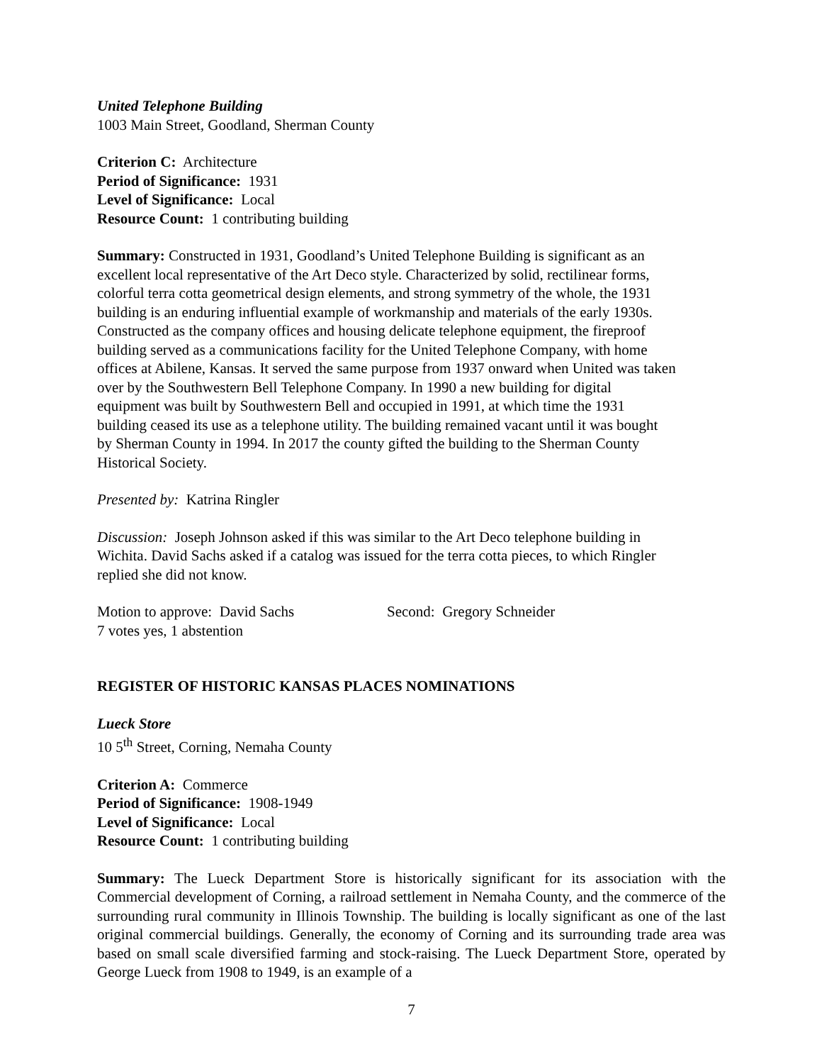United Telephone Building
1003 Main Street, Goodland, Sherman County
Criterion C: Architecture
Period of Significance: 1931
Level of Significance: Local
Resource Count: 1 contributing building
Summary: Constructed in 1931, Goodland’s United Telephone Building is significant as an
excellent local representative of the Art Deco style. Characterized by solid, rectilinear forms,
colorful terra cotta geometrical design elements, and strong symmetry of the whole, the 1931
building is an enduring influential example of workmanship and materials of the early 1930s.
Constructed as the company offices and housing delicate telephone equipment, the fireproof
building served as a communications facility for the United Telephone Company, with home
offices at Abilene, Kansas. It served the same purpose from 1937 onward when United was taken
over by the Southwestern Bell Telephone Company. In 1990 a new building for digital
equipment was built by Southwestern Bell and occupied in 1991, at which time the 1931
building ceased its use as a telephone utility. The building remained vacant until it was bought
by Sherman County in 1994. In 2017 the county gifted the building to the Sherman County
Historical Society.
Presented by: Katrina Ringler
Discussion: Joseph Johnson asked if this was similar to the Art Deco telephone building in
Wichita. David Sachs asked if a catalog was issued for the terra cotta pieces, to which Ringler
replied she did not know.
Motion to approve: David Sachs Second: Gregory Schneider
7 votes yes, 1 abstention
REGISTER OF HISTORIC KANSAS PLACES NOMINATIONS
Lueck Store
10 5<sup>th</sup> Street, Corning, Nemaha County
Criterion A: Commerce
Period of Significance: 1908-1949
Level of Significance: Local
Resource Count: 1 contributing building
Summary: The Lueck Department Store is historically significant for its association with the Commercial development of Corning, a railroad settlement in Nemaha County, and the commerce of the surrounding rural community in Illinois Township. The building is locally significant as one of the last original commercial buildings. Generally, the economy of Corning and its surrounding trade area was based on small scale diversified farming and stock-raising. The Lueck Department Store, operated by George Lueck from 1908 to 1949, is an example of a
7